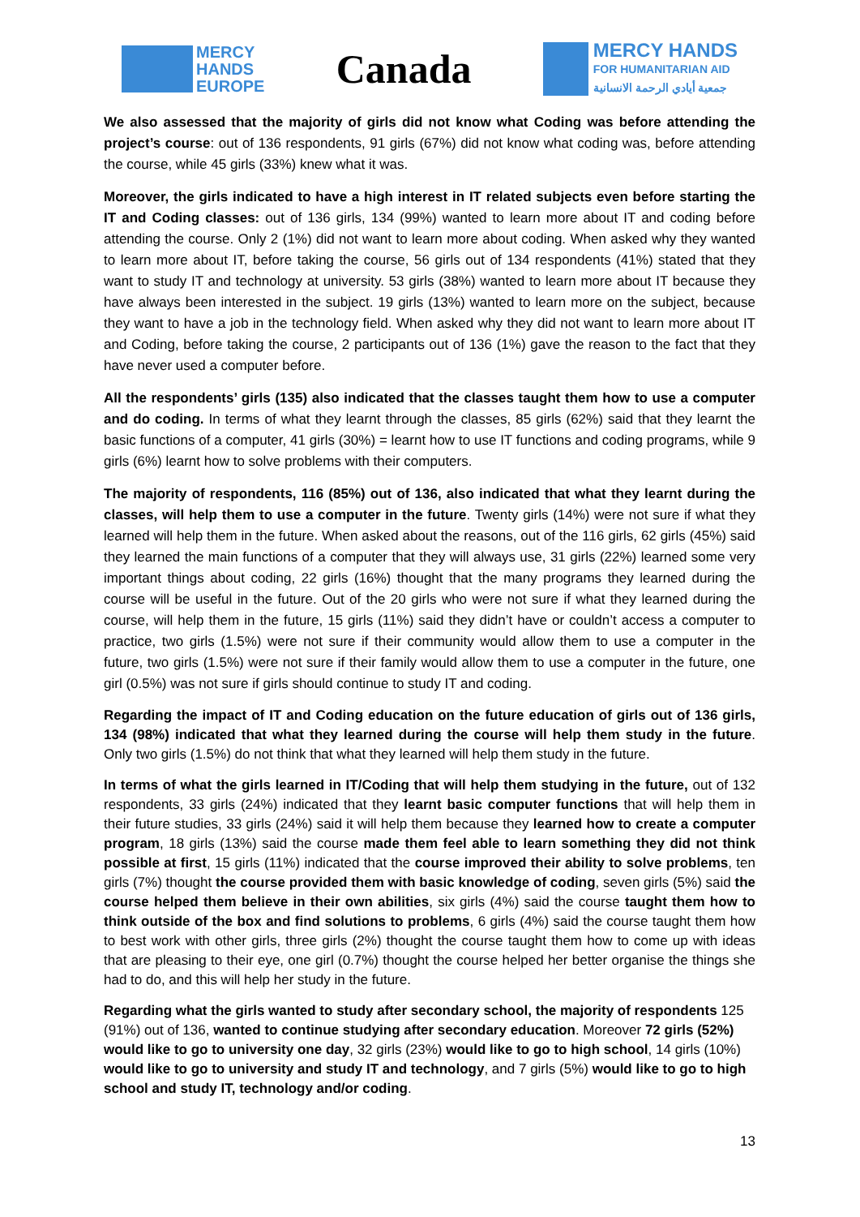MERCY
HANDS
EUROPE
Canada
MERCY HANDS
FOR HUMANITARIAN AID
جمعية أيادي الرحمة الانسانية
We also assessed that the majority of girls did not know what Coding was before attending the project’s course: out of 136 respondents, 91 girls (67%) did not know what coding was, before attending the course, while 45 girls (33%) knew what it was.
Moreover, the girls indicated to have a high interest in IT related subjects even before starting the IT and Coding classes: out of 136 girls, 134 (99%) wanted to learn more about IT and coding before attending the course. Only 2 (1%) did not want to learn more about coding. When asked why they wanted to learn more about IT, before taking the course, 56 girls out of 134 respondents (41%) stated that they want to study IT and technology at university. 53 girls (38%) wanted to learn more about IT because they have always been interested in the subject. 19 girls (13%) wanted to learn more on the subject, because they want to have a job in the technology field. When asked why they did not want to learn more about IT and Coding, before taking the course, 2 participants out of 136 (1%) gave the reason to the fact that they have never used a computer before.
All the respondents’ girls (135) also indicated that the classes taught them how to use a computer and do coding. In terms of what they learnt through the classes, 85 girls (62%) said that they learnt the basic functions of a computer, 41 girls (30%) = learnt how to use IT functions and coding programs, while 9 girls (6%) learnt how to solve problems with their computers.
The majority of respondents, 116 (85%) out of 136, also indicated that what they learnt during the classes, will help them to use a computer in the future. Twenty girls (14%) were not sure if what they learned will help them in the future. When asked about the reasons, out of the 116 girls, 62 girls (45%) said they learned the main functions of a computer that they will always use, 31 girls (22%) learned some very important things about coding, 22 girls (16%) thought that the many programs they learned during the course will be useful in the future. Out of the 20 girls who were not sure if what they learned during the course, will help them in the future, 15 girls (11%) said they didn’t have or couldn’t access a computer to practice, two girls (1.5%) were not sure if their community would allow them to use a computer in the future, two girls (1.5%) were not sure if their family would allow them to use a computer in the future, one girl (0.5%) was not sure if girls should continue to study IT and coding.
Regarding the impact of IT and Coding education on the future education of girls out of 136 girls, 134 (98%) indicated that what they learned during the course will help them study in the future. Only two girls (1.5%) do not think that what they learned will help them study in the future.
In terms of what the girls learned in IT/Coding that will help them studying in the future, out of 132 respondents, 33 girls (24%) indicated that they learnt basic computer functions that will help them in their future studies, 33 girls (24%) said it will help them because they learned how to create a computer program, 18 girls (13%) said the course made them feel able to learn something they did not think possible at first, 15 girls (11%) indicated that the course improved their ability to solve problems, ten girls (7%) thought the course provided them with basic knowledge of coding, seven girls (5%) said the course helped them believe in their own abilities, six girls (4%) said the course taught them how to think outside of the box and find solutions to problems, 6 girls (4%) said the course taught them how to best work with other girls, three girls (2%) thought the course taught them how to come up with ideas that are pleasing to their eye, one girl (0.7%) thought the course helped her better organise the things she had to do, and this will help her study in the future.
Regarding what the girls wanted to study after secondary school, the majority of respondents 125 (91%) out of 136, wanted to continue studying after secondary education. Moreover 72 girls (52%) would like to go to university one day, 32 girls (23%) would like to go to high school, 14 girls (10%) would like to go to university and study IT and technology, and 7 girls (5%) would like to go to high school and study IT, technology and/or coding.
13